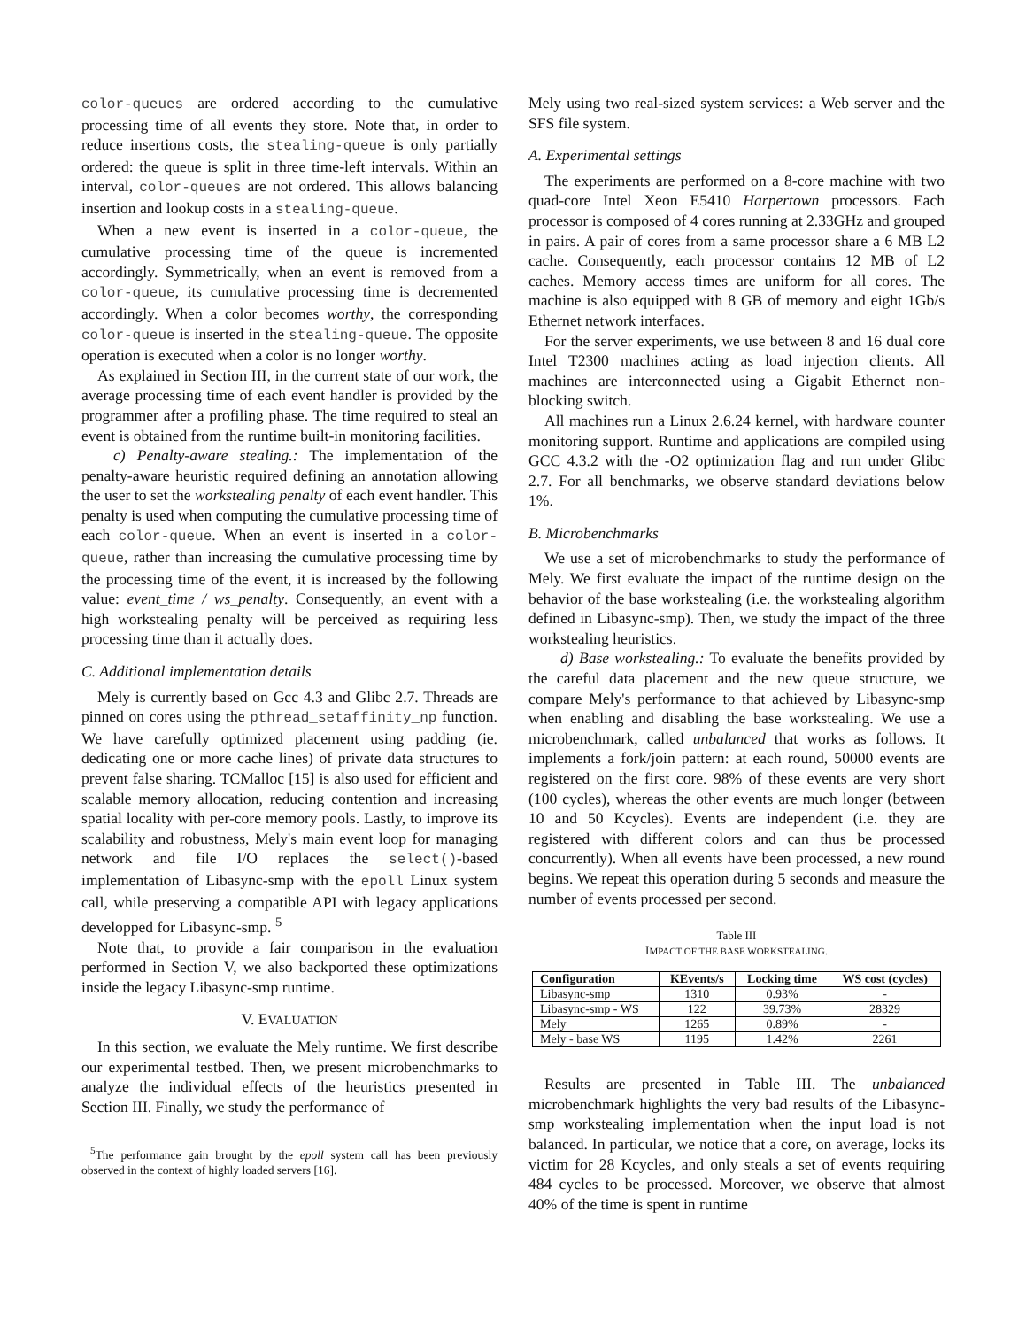color-queues are ordered according to the cumulative processing time of all events they store. Note that, in order to reduce insertions costs, the stealing-queue is only partially ordered: the queue is split in three time-left intervals. Within an interval, color-queues are not ordered. This allows balancing insertion and lookup costs in a stealing-queue.
When a new event is inserted in a color-queue, the cumulative processing time of the queue is incremented accordingly. Symmetrically, when an event is removed from a color-queue, its cumulative processing time is decremented accordingly. When a color becomes worthy, the corresponding color-queue is inserted in the stealing-queue. The opposite operation is executed when a color is no longer worthy.
As explained in Section III, in the current state of our work, the average processing time of each event handler is provided by the programmer after a profiling phase. The time required to steal an event is obtained from the runtime built-in monitoring facilities.
c) Penalty-aware stealing.: The implementation of the penalty-aware heuristic required defining an annotation allowing the user to set the workstealing penalty of each event handler. This penalty is used when computing the cumulative processing time of each color-queue. When an event is inserted in a color-queue, rather than increasing the cumulative processing time by the processing time of the event, it is increased by the following value: event_time / ws_penalty. Consequently, an event with a high workstealing penalty will be perceived as requiring less processing time than it actually does.
C. Additional implementation details
Mely is currently based on Gcc 4.3 and Glibc 2.7. Threads are pinned on cores using the pthread_setaffinity_np function. We have carefully optimized placement using padding (ie. dedicating one or more cache lines) of private data structures to prevent false sharing. TCMalloc [15] is also used for efficient and scalable memory allocation, reducing contention and increasing spatial locality with per-core memory pools. Lastly, to improve its scalability and robustness, Mely's main event loop for managing network and file I/O replaces the select()-based implementation of Libasync-smp with the epoll Linux system call, while preserving a compatible API with legacy applications developped for Libasync-smp. <sup>5</sup>
Note that, to provide a fair comparison in the evaluation performed in Section V, we also backported these optimizations inside the legacy Libasync-smp runtime.
V. EVALUATION
In this section, we evaluate the Mely runtime. We first describe our experimental testbed. Then, we present microbenchmarks to analyze the individual effects of the heuristics presented in Section III. Finally, we study the performance of
<sup>5</sup> The performance gain brought by the epoll system call has been previously observed in the context of highly loaded servers [16].
Mely using two real-sized system services: a Web server and the SFS file system.
A. Experimental settings
The experiments are performed on a 8-core machine with two quad-core Intel Xeon E5410 Harpertown processors. Each processor is composed of 4 cores running at 2.33GHz and grouped in pairs. A pair of cores from a same processor share a 6 MB L2 cache. Consequently, each processor contains 12 MB of L2 caches. Memory access times are uniform for all cores. The machine is also equipped with 8 GB of memory and eight 1Gb/s Ethernet network interfaces.
For the server experiments, we use between 8 and 16 dual core Intel T2300 machines acting as load injection clients. All machines are interconnected using a Gigabit Ethernet non-blocking switch.
All machines run a Linux 2.6.24 kernel, with hardware counter monitoring support. Runtime and applications are compiled using GCC 4.3.2 with the -O2 optimization flag and run under Glibc 2.7. For all benchmarks, we observe standard deviations below 1%.
B. Microbenchmarks
We use a set of microbenchmarks to study the performance of Mely. We first evaluate the impact of the runtime design on the behavior of the base workstealing (i.e. the workstealing algorithm defined in Libasync-smp). Then, we study the impact of the three workstealing heuristics.
d) Base workstealing.: To evaluate the benefits provided by the careful data placement and the new queue structure, we compare Mely's performance to that achieved by Libasync-smp when enabling and disabling the base workstealing. We use a microbenchmark, called unbalanced that works as follows. It implements a fork/join pattern: at each round, 50000 events are registered on the first core. 98% of these events are very short (100 cycles), whereas the other events are much longer (between 10 and 50 Kcycles). Events are independent (i.e. they are registered with different colors and can thus be processed concurrently). When all events have been processed, a new round begins. We repeat this operation during 5 seconds and measure the number of events processed per second.
Table III
IMPACT OF THE BASE WORKSTEALING.
| Configuration | KEvents/s | Locking time | WS cost (cycles) |
| --- | --- | --- | --- |
| Libasync-smp | 1310 | 0.93% | - |
| Libasync-smp - WS | 122 | 39.73% | 28329 |
| Mely | 1265 | 0.89% | - |
| Mely - base WS | 1195 | 1.42% | 2261 |
Results are presented in Table III. The unbalanced microbenchmark highlights the very bad results of the Libasync-smp workstealing implementation when the input load is not balanced. In particular, we notice that a core, on average, locks its victim for 28 Kcycles, and only steals a set of events requiring 484 cycles to be processed. Moreover, we observe that almost 40% of the time is spent in runtime